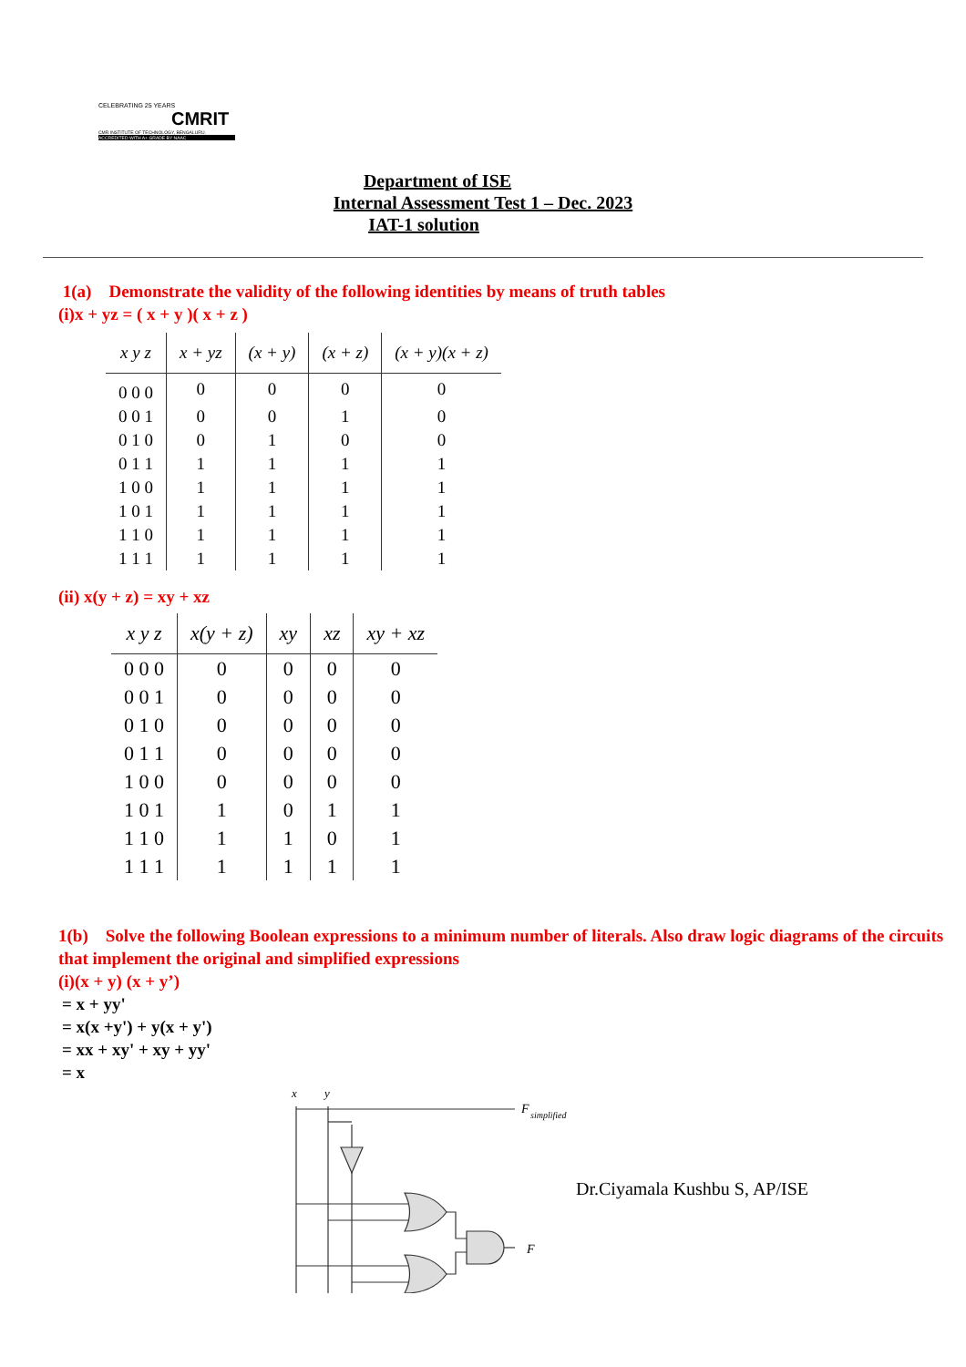CELEBRATING 25 YEARS
CMRIT
CMR INSTITUTE OF TECHNOLOGY, BENGALURU.
ACCREDITED WITH A+ GRADE BY NAAC
Department of ISE
Internal Assessment Test 1 – Dec. 2023
IAT-1 solution
1(a) Demonstrate the validity of the following identities by means of truth tables
(i)x + yz = ( x + y )( x + z )
| x y z | x + yz | (x + y) | (x + z) | (x + y)(x + z) |
| --- | --- | --- | --- | --- |
| 0 0 0 | 0 | 0 | 0 | 0 |
| 0 0 1 | 0 | 0 | 1 | 0 |
| 0 1 0 | 0 | 1 | 0 | 0 |
| 0 1 1 | 1 | 1 | 1 | 1 |
| 1 0 0 | 1 | 1 | 1 | 1 |
| 1 0 1 | 1 | 1 | 1 | 1 |
| 1 1 0 | 1 | 1 | 1 | 1 |
| 1 1 1 | 1 | 1 | 1 | 1 |
(ii) x(y + z) = xy + xz
| x y z | x(y + z) | xy | xz | xy + xz |
| --- | --- | --- | --- | --- |
| 0 0 0 | 0 | 0 | 0 | 0 |
| 0 0 1 | 0 | 0 | 0 | 0 |
| 0 1 0 | 0 | 0 | 0 | 0 |
| 0 1 1 | 0 | 0 | 0 | 0 |
| 1 0 0 | 0 | 0 | 0 | 0 |
| 1 0 1 | 1 | 0 | 1 | 1 |
| 1 1 0 | 1 | 1 | 0 | 1 |
| 1 1 1 | 1 | 1 | 1 | 1 |
1(b) Solve the following Boolean expressions to a minimum number of literals. Also draw logic diagrams of the circuits that implement the original and simplified expressions
(i)(x + y) (x + y’)
= x + yy'
= x(x +y') + y(x + y')
= xx + xy' + xy + yy'
= x
x
y
F
simplified
F
Dr.Ciyamala Kushbu S, AP/ISE